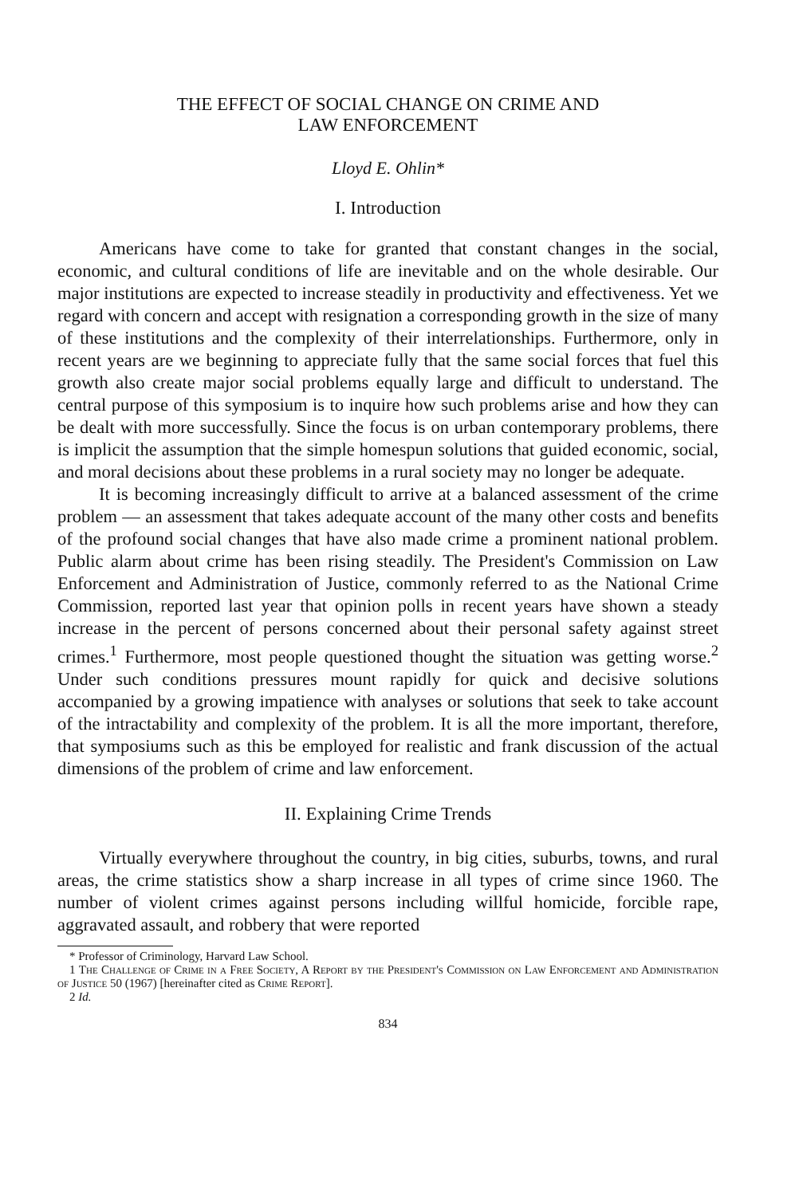THE EFFECT OF SOCIAL CHANGE ON CRIME AND
LAW ENFORCEMENT
Lloyd E. Ohlin*
I. Introduction
Americans have come to take for granted that constant changes in the social, economic, and cultural conditions of life are inevitable and on the whole desirable. Our major institutions are expected to increase steadily in productivity and effectiveness. Yet we regard with concern and accept with resignation a corresponding growth in the size of many of these institutions and the complexity of their interrelationships. Furthermore, only in recent years are we beginning to appreciate fully that the same social forces that fuel this growth also create major social problems equally large and difficult to understand. The central purpose of this symposium is to inquire how such problems arise and how they can be dealt with more successfully. Since the focus is on urban contemporary problems, there is implicit the assumption that the simple homespun solutions that guided economic, social, and moral decisions about these problems in a rural society may no longer be adequate.
It is becoming increasingly difficult to arrive at a balanced assessment of the crime problem — an assessment that takes adequate account of the many other costs and benefits of the profound social changes that have also made crime a prominent national problem. Public alarm about crime has been rising steadily. The President's Commission on Law Enforcement and Administration of Justice, commonly referred to as the National Crime Commission, reported last year that opinion polls in recent years have shown a steady increase in the percent of persons concerned about their personal safety against street crimes.<sup>1</sup> Furthermore, most people questioned thought the situation was getting worse.<sup>2</sup> Under such conditions pressures mount rapidly for quick and decisive solutions accompanied by a growing impatience with analyses or solutions that seek to take account of the intractability and complexity of the problem. It is all the more important, therefore, that symposiums such as this be employed for realistic and frank discussion of the actual dimensions of the problem of crime and law enforcement.
II. Explaining Crime Trends
Virtually everywhere throughout the country, in big cities, suburbs, towns, and rural areas, the crime statistics show a sharp increase in all types of crime since 1960. The number of violent crimes against persons including willful homicide, forcible rape, aggravated assault, and robbery that were reported
* Professor of Criminology, Harvard Law School.
1 The Challenge of Crime in a Free Society, A Report by the President's Commission on Law Enforcement and Administration of Justice 50 (1967) [hereinafter cited as Crime Report].
2 Id.
834